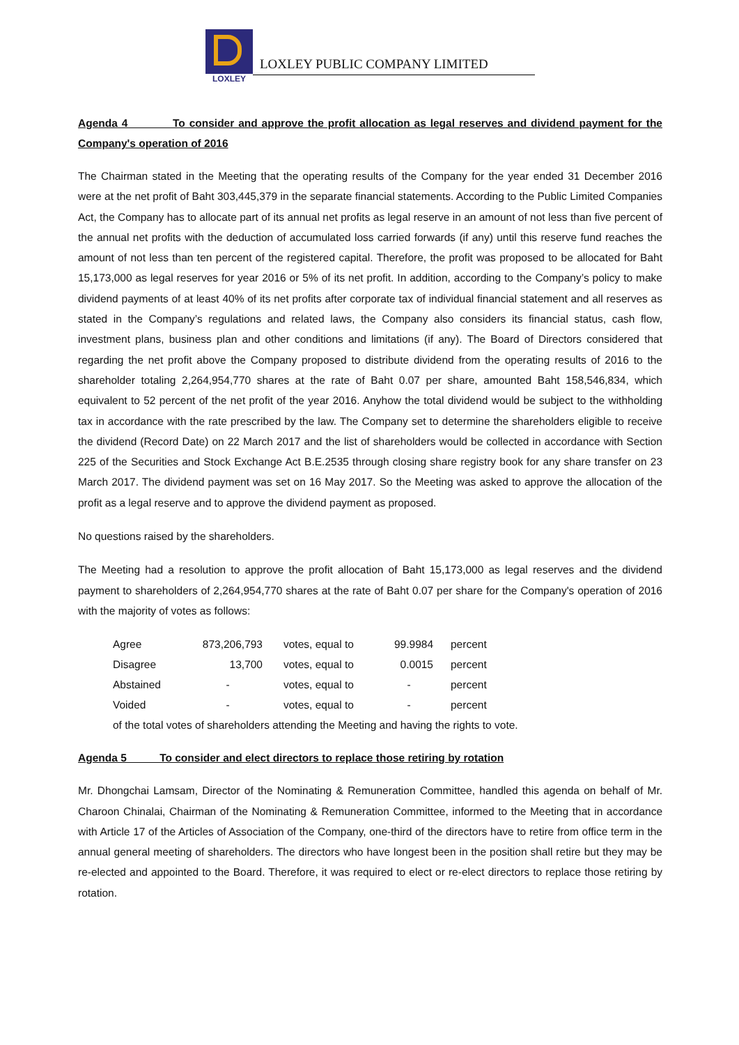LOXLEY
LOXLEY PUBLIC COMPANY LIMITED
Agenda 4 To consider and approve the profit allocation as legal reserves and dividend payment for the Company's operation of 2016
The Chairman stated in the Meeting that the operating results of the Company for the year ended 31 December 2016 were at the net profit of Baht 303,445,379 in the separate financial statements. According to the Public Limited Companies Act, the Company has to allocate part of its annual net profits as legal reserve in an amount of not less than five percent of the annual net profits with the deduction of accumulated loss carried forwards (if any) until this reserve fund reaches the amount of not less than ten percent of the registered capital. Therefore, the profit was proposed to be allocated for Baht 15,173,000 as legal reserves for year 2016 or 5% of its net profit. In addition, according to the Company’s policy to make dividend payments of at least 40% of its net profits after corporate tax of individual financial statement and all reserves as stated in the Company’s regulations and related laws, the Company also considers its financial status, cash flow, investment plans, business plan and other conditions and limitations (if any). The Board of Directors considered that regarding the net profit above the Company proposed to distribute dividend from the operating results of 2016 to the shareholder totaling 2,264,954,770 shares at the rate of Baht 0.07 per share, amounted Baht 158,546,834, which equivalent to 52 percent of the net profit of the year 2016. Anyhow the total dividend would be subject to the withholding tax in accordance with the rate prescribed by the law. The Company set to determine the shareholders eligible to receive the dividend (Record Date) on 22 March 2017 and the list of shareholders would be collected in accordance with Section 225 of the Securities and Stock Exchange Act B.E.2535 through closing share registry book for any share transfer on 23 March 2017. The dividend payment was set on 16 May 2017. So the Meeting was asked to approve the allocation of the profit as a legal reserve and to approve the dividend payment as proposed.
No questions raised by the shareholders.
The Meeting had a resolution to approve the profit allocation of Baht 15,173,000 as legal reserves and the dividend payment to shareholders of 2,264,954,770 shares at the rate of Baht 0.07 per share for the Company's operation of 2016 with the majority of votes as follows:
| Agree | 873,206,793 | | votes, equal to | 99.9984 | | percent |
| Disagree | 13,700 | | votes, equal to | 0.0015 | | percent |
| Abstained | - | | votes, equal to | - | | percent |
| Voided | - | | votes, equal to | - | | percent |
| of the total votes of shareholders attending the Meeting and having the rights to vote. | | | | | | |
Agenda 5 To consider and elect directors to replace those retiring by rotation
Mr. Dhongchai Lamsam, Director of the Nominating & Remuneration Committee, handled this agenda on behalf of Mr. Charoon Chinalai, Chairman of the Nominating & Remuneration Committee, informed to the Meeting that in accordance with Article 17 of the Articles of Association of the Company, one-third of the directors have to retire from office term in the annual general meeting of shareholders. The directors who have longest been in the position shall retire but they may be re-elected and appointed to the Board. Therefore, it was required to elect or re-elect directors to replace those retiring by rotation.